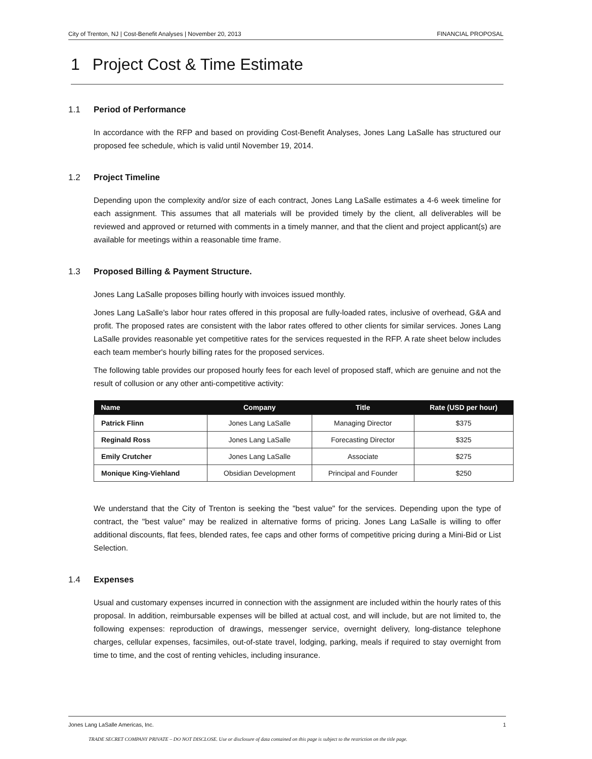City of Trenton, NJ | Cost-Benefit Analyses | November 20, 2013 FINANCIAL PROPOSAL
1 Project Cost & Time Estimate
1.1 Period of Performance
In accordance with the RFP and based on providing Cost-Benefit Analyses, Jones Lang LaSalle has structured our proposed fee schedule, which is valid until November 19, 2014.
1.2 Project Timeline
Depending upon the complexity and/or size of each contract, Jones Lang LaSalle estimates a 4-6 week timeline for each assignment. This assumes that all materials will be provided timely by the client, all deliverables will be reviewed and approved or returned with comments in a timely manner, and that the client and project applicant(s) are available for meetings within a reasonable time frame.
1.3 Proposed Billing & Payment Structure.
Jones Lang LaSalle proposes billing hourly with invoices issued monthly.
Jones Lang LaSalle's labor hour rates offered in this proposal are fully-loaded rates, inclusive of overhead, G&A and profit. The proposed rates are consistent with the labor rates offered to other clients for similar services. Jones Lang LaSalle provides reasonable yet competitive rates for the services requested in the RFP. A rate sheet below includes each team member's hourly billing rates for the proposed services.
The following table provides our proposed hourly fees for each level of proposed staff, which are genuine and not the result of collusion or any other anti-competitive activity:
| Name | Company | Title | Rate (USD per hour) |
| --- | --- | --- | --- |
| Patrick Flinn | Jones Lang LaSalle | Managing Director | $375 |
| Reginald Ross | Jones Lang LaSalle | Forecasting Director | $325 |
| Emily Crutcher | Jones Lang LaSalle | Associate | $275 |
| Monique King-Viehland | Obsidian Development | Principal and Founder | $250 |
We understand that the City of Trenton is seeking the "best value" for the services. Depending upon the type of contract, the "best value" may be realized in alternative forms of pricing. Jones Lang LaSalle is willing to offer additional discounts, flat fees, blended rates, fee caps and other forms of competitive pricing during a Mini-Bid or List Selection.
1.4 Expenses
Usual and customary expenses incurred in connection with the assignment are included within the hourly rates of this proposal. In addition, reimbursable expenses will be billed at actual cost, and will include, but are not limited to, the following expenses: reproduction of drawings, messenger service, overnight delivery, long-distance telephone charges, cellular expenses, facsimiles, out-of-state travel, lodging, parking, meals if required to stay overnight from time to time, and the cost of renting vehicles, including insurance.
Jones Lang LaSalle Americas, Inc. 1
TRADE SECRET COMPANY PRIVATE – DO NOT DISCLOSE. Use or disclosure of data contained on this page is subject to the restriction on the title page.